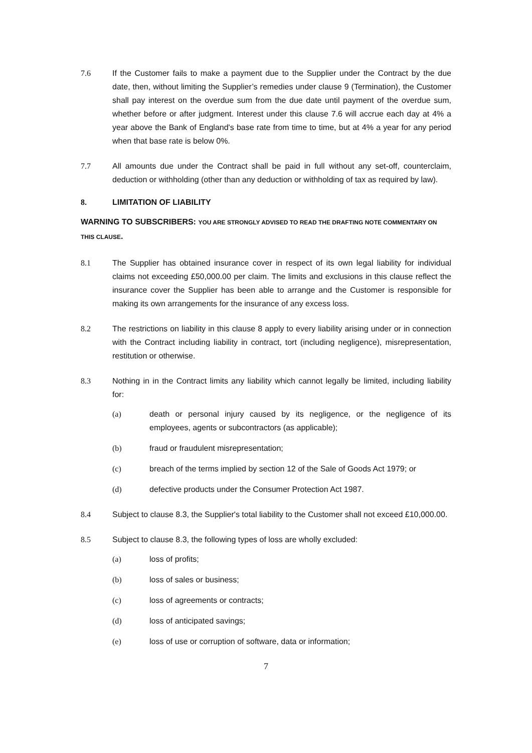7.6 If the Customer fails to make a payment due to the Supplier under the Contract by the due date, then, without limiting the Supplier’s remedies under clause 9 (Termination), the Customer shall pay interest on the overdue sum from the due date until payment of the overdue sum, whether before or after judgment. Interest under this clause 7.6 will accrue each day at 4% a year above the Bank of England's base rate from time to time, but at 4% a year for any period when that base rate is below 0%.
7.7 All amounts due under the Contract shall be paid in full without any set-off, counterclaim, deduction or withholding (other than any deduction or withholding of tax as required by law).
8. LIMITATION OF LIABILITY
WARNING TO SUBSCRIBERS: YOU ARE STRONGLY ADVISED TO READ THE DRAFTING NOTE COMMENTARY ON THIS CLAUSE.
8.1 The Supplier has obtained insurance cover in respect of its own legal liability for individual claims not exceeding £50,000.00 per claim. The limits and exclusions in this clause reflect the insurance cover the Supplier has been able to arrange and the Customer is responsible for making its own arrangements for the insurance of any excess loss.
8.2 The restrictions on liability in this clause 8 apply to every liability arising under or in connection with the Contract including liability in contract, tort (including negligence), misrepresentation, restitution or otherwise.
8.3 Nothing in in the Contract limits any liability which cannot legally be limited, including liability for:
(a) death or personal injury caused by its negligence, or the negligence of its employees, agents or subcontractors (as applicable);
(b) fraud or fraudulent misrepresentation;
(c) breach of the terms implied by section 12 of the Sale of Goods Act 1979; or
(d) defective products under the Consumer Protection Act 1987.
8.4 Subject to clause 8.3, the Supplier's total liability to the Customer shall not exceed £10,000.00.
8.5 Subject to clause 8.3, the following types of loss are wholly excluded:
(a) loss of profits;
(b) loss of sales or business;
(c) loss of agreements or contracts;
(d) loss of anticipated savings;
(e) loss of use or corruption of software, data or information;
7